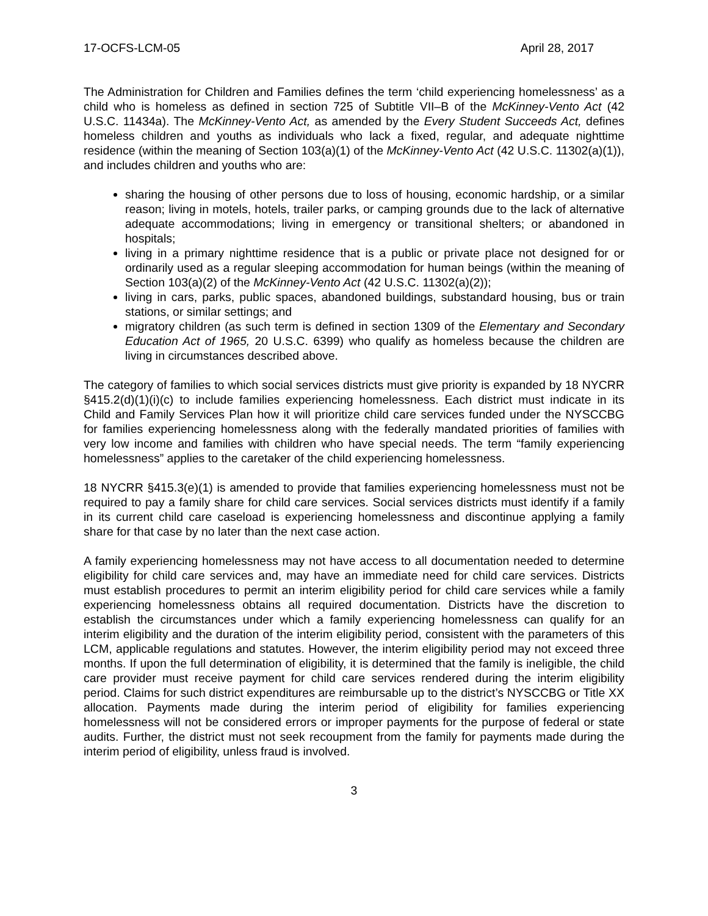17-OCFS-LCM-05 April 28, 2017
The Administration for Children and Families defines the term ‘child experiencing homelessness’ as a child who is homeless as defined in section 725 of Subtitle VII–B of the McKinney-Vento Act (42 U.S.C. 11434a). The McKinney-Vento Act, as amended by the Every Student Succeeds Act, defines homeless children and youths as individuals who lack a fixed, regular, and adequate nighttime residence (within the meaning of Section 103(a)(1) of the McKinney-Vento Act (42 U.S.C. 11302(a)(1)), and includes children and youths who are:
sharing the housing of other persons due to loss of housing, economic hardship, or a similar reason; living in motels, hotels, trailer parks, or camping grounds due to the lack of alternative adequate accommodations; living in emergency or transitional shelters; or abandoned in hospitals;
living in a primary nighttime residence that is a public or private place not designed for or ordinarily used as a regular sleeping accommodation for human beings (within the meaning of Section 103(a)(2) of the McKinney-Vento Act (42 U.S.C. 11302(a)(2));
living in cars, parks, public spaces, abandoned buildings, substandard housing, bus or train stations, or similar settings; and
migratory children (as such term is defined in section 1309 of the Elementary and Secondary Education Act of 1965, 20 U.S.C. 6399) who qualify as homeless because the children are living in circumstances described above.
The category of families to which social services districts must give priority is expanded by 18 NYCRR §415.2(d)(1)(i)(c) to include families experiencing homelessness. Each district must indicate in its Child and Family Services Plan how it will prioritize child care services funded under the NYSCCBG for families experiencing homelessness along with the federally mandated priorities of families with very low income and families with children who have special needs. The term “family experiencing homelessness” applies to the caretaker of the child experiencing homelessness.
18 NYCRR §415.3(e)(1) is amended to provide that families experiencing homelessness must not be required to pay a family share for child care services. Social services districts must identify if a family in its current child care caseload is experiencing homelessness and discontinue applying a family share for that case by no later than the next case action.
A family experiencing homelessness may not have access to all documentation needed to determine eligibility for child care services and, may have an immediate need for child care services. Districts must establish procedures to permit an interim eligibility period for child care services while a family experiencing homelessness obtains all required documentation. Districts have the discretion to establish the circumstances under which a family experiencing homelessness can qualify for an interim eligibility and the duration of the interim eligibility period, consistent with the parameters of this LCM, applicable regulations and statutes. However, the interim eligibility period may not exceed three months. If upon the full determination of eligibility, it is determined that the family is ineligible, the child care provider must receive payment for child care services rendered during the interim eligibility period. Claims for such district expenditures are reimbursable up to the district’s NYSCCBG or Title XX allocation. Payments made during the interim period of eligibility for families experiencing homelessness will not be considered errors or improper payments for the purpose of federal or state audits. Further, the district must not seek recoupment from the family for payments made during the interim period of eligibility, unless fraud is involved.
3